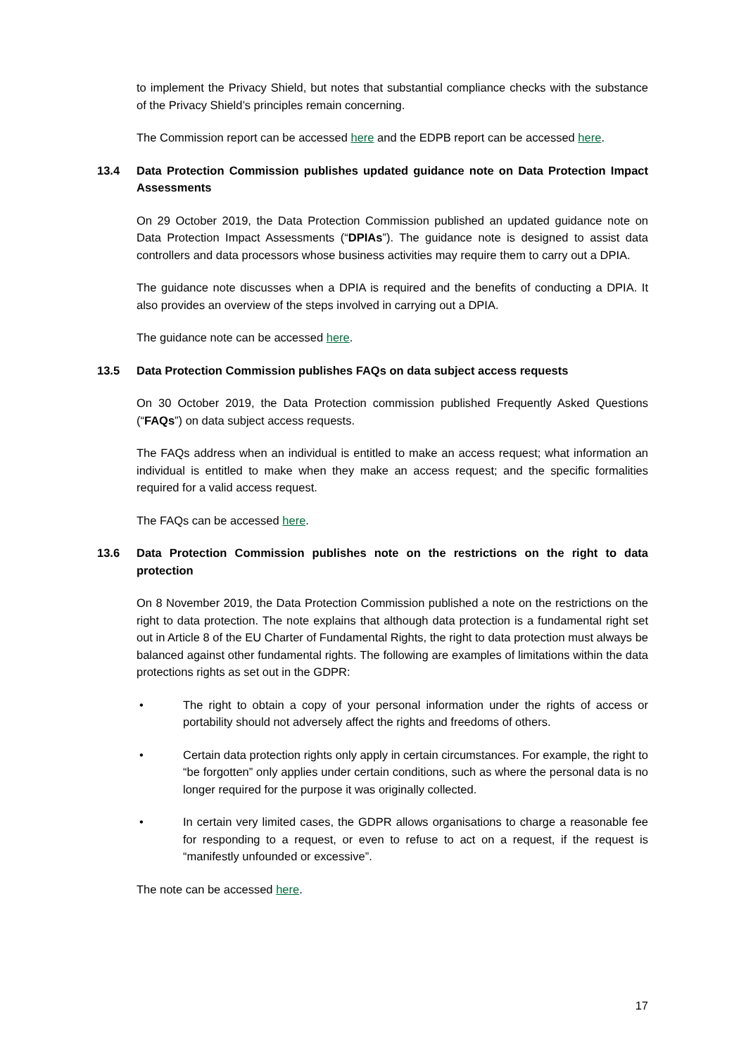to implement the Privacy Shield, but notes that substantial compliance checks with the substance of the Privacy Shield’s principles remain concerning.
The Commission report can be accessed here and the EDPB report can be accessed here.
13.4 Data Protection Commission publishes updated guidance note on Data Protection Impact Assessments
On 29 October 2019, the Data Protection Commission published an updated guidance note on Data Protection Impact Assessments (“DPIAs”). The guidance note is designed to assist data controllers and data processors whose business activities may require them to carry out a DPIA.
The guidance note discusses when a DPIA is required and the benefits of conducting a DPIA. It also provides an overview of the steps involved in carrying out a DPIA.
The guidance note can be accessed here.
13.5 Data Protection Commission publishes FAQs on data subject access requests
On 30 October 2019, the Data Protection commission published Frequently Asked Questions (“FAQs”) on data subject access requests.
The FAQs address when an individual is entitled to make an access request; what information an individual is entitled to make when they make an access request; and the specific formalities required for a valid access request.
The FAQs can be accessed here.
13.6 Data Protection Commission publishes note on the restrictions on the right to data protection
On 8 November 2019, the Data Protection Commission published a note on the restrictions on the right to data protection. The note explains that although data protection is a fundamental right set out in Article 8 of the EU Charter of Fundamental Rights, the right to data protection must always be balanced against other fundamental rights. The following are examples of limitations within the data protections rights as set out in the GDPR:
• The right to obtain a copy of your personal information under the rights of access or portability should not adversely affect the rights and freedoms of others.
• Certain data protection rights only apply in certain circumstances. For example, the right to “be forgotten” only applies under certain conditions, such as where the personal data is no longer required for the purpose it was originally collected.
• In certain very limited cases, the GDPR allows organisations to charge a reasonable fee for responding to a request, or even to refuse to act on a request, if the request is “manifestly unfounded or excessive”.
The note can be accessed here.
17